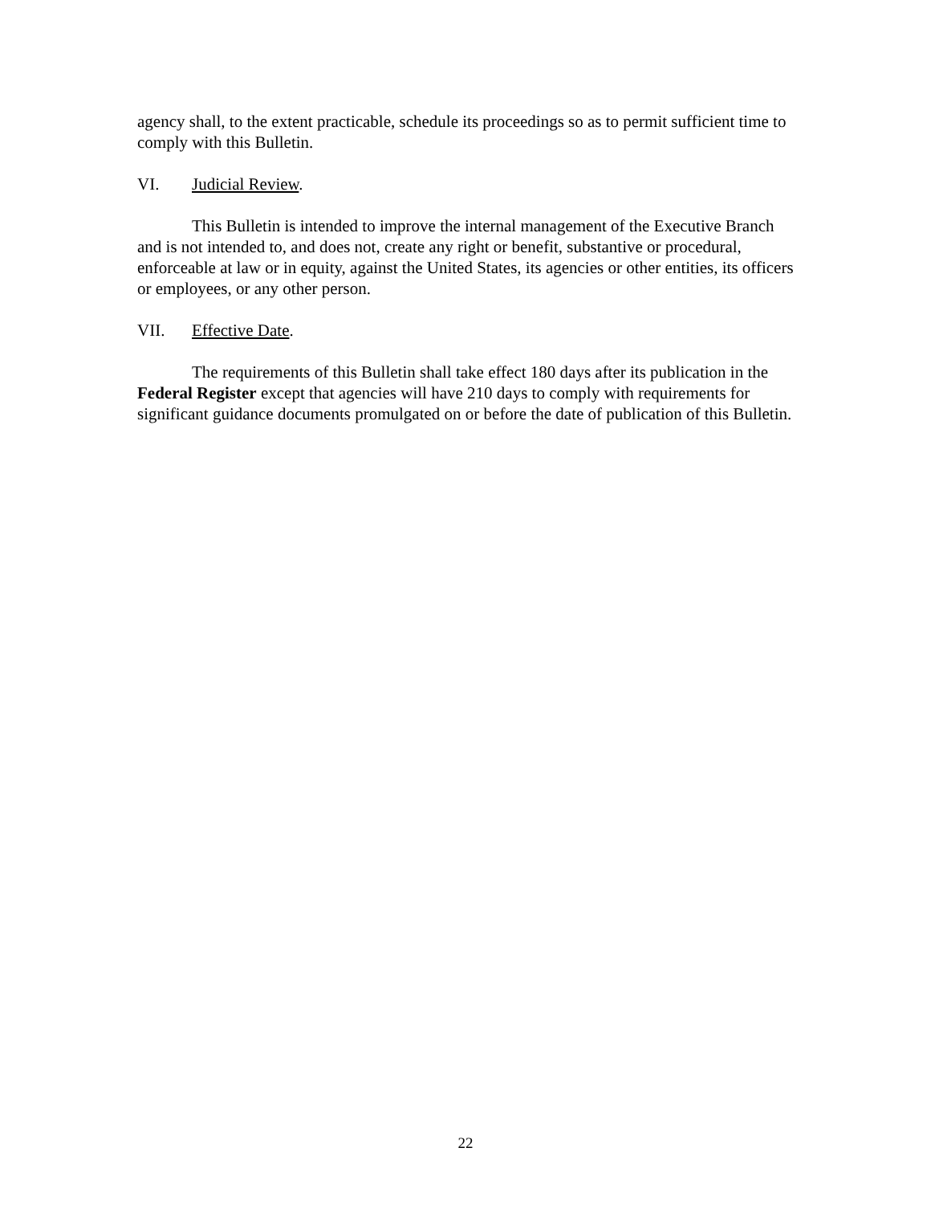agency shall, to the extent practicable, schedule its proceedings so as to permit sufficient time to comply with this Bulletin.
VI. Judicial Review.
This Bulletin is intended to improve the internal management of the Executive Branch and is not intended to, and does not, create any right or benefit, substantive or procedural, enforceable at law or in equity, against the United States, its agencies or other entities, its officers or employees, or any other person.
VII. Effective Date.
The requirements of this Bulletin shall take effect 180 days after its publication in the Federal Register except that agencies will have 210 days to comply with requirements for significant guidance documents promulgated on or before the date of publication of this Bulletin.
22